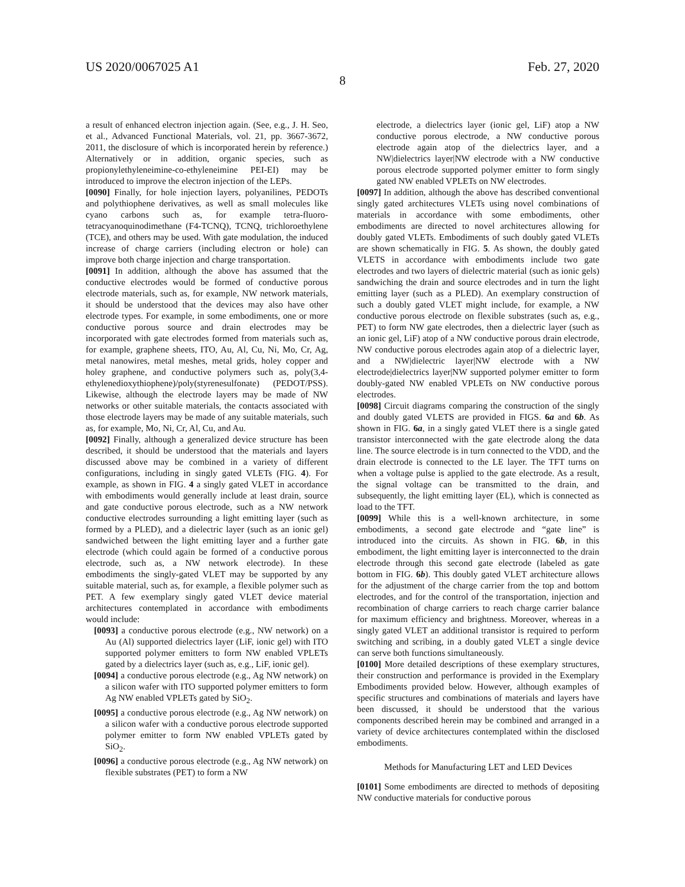US 2020/0067025 A1 Feb. 27, 2020
8
a result of enhanced electron injection again. (See, e.g., J. H. Seo, et al., Advanced Functional Materials, vol. 21, pp. 3667-3672, 2011, the disclosure of which is incorporated herein by reference.) Alternatively or in addition, organic species, such as propionylethyleneimine-co-ethyleneimine PEI-EI) may be introduced to improve the electron injection of the LEPs.
[0090] Finally, for hole injection layers, polyanilines, PEDOTs and polythiophene derivatives, as well as small molecules like cyano carbons such as, for example tetra-fluoro-tetracyanoquinodimethane (F4-TCNQ), TCNQ, trichloroethylene (TCE), and others may be used. With gate modulation, the induced increase of charge carriers (including electron or hole) can improve both charge injection and charge transportation.
[0091] In addition, although the above has assumed that the conductive electrodes would be formed of conductive porous electrode materials, such as, for example, NW network materials, it should be understood that the devices may also have other electrode types. For example, in some embodiments, one or more conductive porous source and drain electrodes may be incorporated with gate electrodes formed from materials such as, for example, graphene sheets, ITO, Au, Al, Cu, Ni, Mo, Cr, Ag, metal nanowires, metal meshes, metal grids, holey copper and holey graphene, and conductive polymers such as, poly(3,4-ethylenedioxythiophene)/poly(styrenesulfonate) (PEDOT/PSS). Likewise, although the electrode layers may be made of NW networks or other suitable materials, the contacts associated with those electrode layers may be made of any suitable materials, such as, for example, Mo, Ni, Cr, Al, Cu, and Au.
[0092] Finally, although a generalized device structure has been described, it should be understood that the materials and layers discussed above may be combined in a variety of different configurations, including in singly gated VLETs (FIG. 4). For example, as shown in FIG. 4 a singly gated VLET in accordance with embodiments would generally include at least drain, source and gate conductive porous electrode, such as a NW network conductive electrodes surrounding a light emitting layer (such as formed by a PLED), and a dielectric layer (such as an ionic gel) sandwiched between the light emitting layer and a further gate electrode (which could again be formed of a conductive porous electrode, such as, a NW network electrode). In these embodiments the singly-gated VLET may be supported by any suitable material, such as, for example, a flexible polymer such as PET. A few exemplary singly gated VLET device material architectures contemplated in accordance with embodiments would include:
[0093] a conductive porous electrode (e.g., NW network) on a Au (Al) supported dielectrics layer (LiF, ionic gel) with ITO supported polymer emitters to form NW enabled VPLETs gated by a dielectrics layer (such as, e.g., LiF, ionic gel).
[0094] a conductive porous electrode (e.g., Ag NW network) on a silicon wafer with ITO supported polymer emitters to form Ag NW enabled VPLETs gated by SiO<sub>2</sub>.
[0095] a conductive porous electrode (e.g., Ag NW network) on a silicon wafer with a conductive porous electrode supported polymer emitter to form NW enabled VPLETs gated by SiO<sub>2</sub>.
[0096] a conductive porous electrode (e.g., Ag NW network) on flexible substrates (PET) to form a NW
electrode, a dielectrics layer (ionic gel, LiF) atop a NW conductive porous electrode, a NW conductive porous electrode again atop of the dielectrics layer, and a NW|dielectrics layer|NW electrode with a NW conductive porous electrode supported polymer emitter to form singly gated NW enabled VPLETs on NW electrodes.
[0097] In addition, although the above has described conventional singly gated architectures VLETs using novel combinations of materials in accordance with some embodiments, other embodiments are directed to novel architectures allowing for doubly gated VLETs. Embodiments of such doubly gated VLETs are shown schematically in FIG. 5. As shown, the doubly gated VLETS in accordance with embodiments include two gate electrodes and two layers of dielectric material (such as ionic gels) sandwiching the drain and source electrodes and in turn the light emitting layer (such as a PLED). An exemplary construction of such a doubly gated VLET might include, for example, a NW conductive porous electrode on flexible substrates (such as, e.g., PET) to form NW gate electrodes, then a dielectric layer (such as an ionic gel, LiF) atop of a NW conductive porous drain electrode, NW conductive porous electrodes again atop of a dielectric layer, and a NW|dielectric layer|NW electrode with a NW electrode|dielectrics layer|NW supported polymer emitter to form doubly-gated NW enabled VPLETs on NW conductive porous electrodes.
[0098] Circuit diagrams comparing the construction of the singly and doubly gated VLETS are provided in FIGS. 6a and 6b. As shown in FIG. 6a, in a singly gated VLET there is a single gated transistor interconnected with the gate electrode along the data line. The source electrode is in turn connected to the VDD, and the drain electrode is connected to the LE layer. The TFT turns on when a voltage pulse is applied to the gate electrode. As a result, the signal voltage can be transmitted to the drain, and subsequently, the light emitting layer (EL), which is connected as load to the TFT.
[0099] While this is a well-known architecture, in some embodiments, a second gate electrode and “gate line” is introduced into the circuits. As shown in FIG. 6b, in this embodiment, the light emitting layer is interconnected to the drain electrode through this second gate electrode (labeled as gate bottom in FIG. 6b). This doubly gated VLET architecture allows for the adjustment of the charge carrier from the top and bottom electrodes, and for the control of the transportation, injection and recombination of charge carriers to reach charge carrier balance for maximum efficiency and brightness. Moreover, whereas in a singly gated VLET an additional transistor is required to perform switching and scribing, in a doubly gated VLET a single device can serve both functions simultaneously.
[0100] More detailed descriptions of these exemplary structures, their construction and performance is provided in the Exemplary Embodiments provided below. However, although examples of specific structures and combinations of materials and layers have been discussed, it should be understood that the various components described herein may be combined and arranged in a variety of device architectures contemplated within the disclosed embodiments.
Methods for Manufacturing LET and LED Devices
[0101] Some embodiments are directed to methods of depositing NW conductive materials for conductive porous